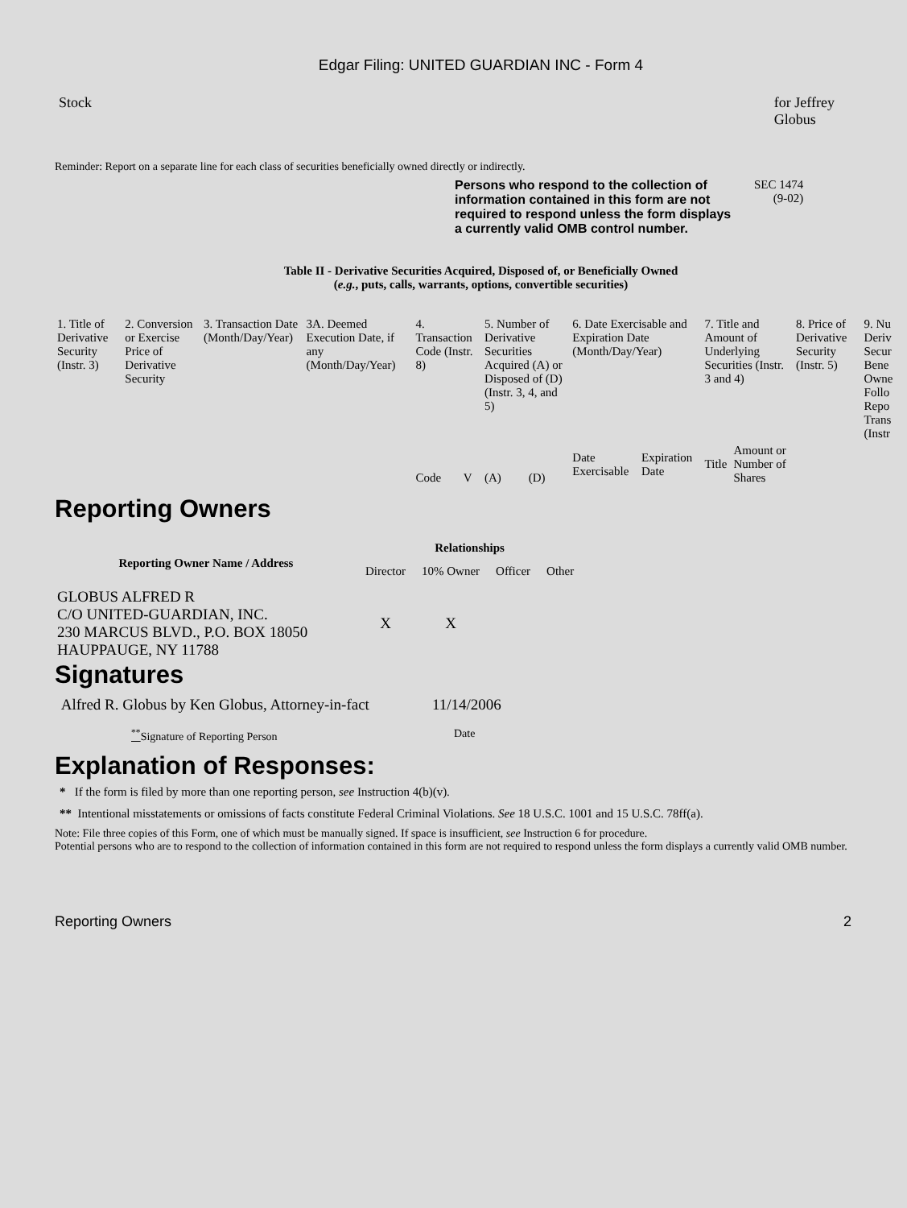Edgar Filing: UNITED GUARDIAN INC - Form 4
Stock for Jeffrey
Globus
Reminder: Report on a separate line for each class of securities beneficially owned directly or indirectly.
Persons who respond to the collection of information contained in this form are not required to respond unless the form displays a currently valid OMB control number.
SEC 1474
(9-02)
Table II - Derivative Securities Acquired, Disposed of, or Beneficially Owned
(e.g., puts, calls, warrants, options, convertible securities)
| 1. Title of Derivative Security (Instr. 3) | 2. Conversion or Exercise Price of Derivative Security | 3. Transaction Date (Month/Day/Year) | 3A. Deemed Execution Date, if any (Month/Day/Year) | 4. Transaction Code (Instr. 8) | | 5. Number of Derivative Securities Acquired (A) or Disposed of (D) (Instr. 3, 4, and 5) | | 6. Date Exercisable and Expiration Date (Month/Day/Year) | | 7. Title and Amount of Underlying Securities (Instr. 3 and 4) | | 8. Price of Derivative Security (Instr. 5) | 9. Nu Deriv Secur Bene Owne Follo Repo Trans (Instr |
| --- | --- | --- | --- | --- | --- | --- | --- | --- | --- | --- | --- | --- | --- |
| | | | | Code | V | (A) | (D) | Date Exercisable | Expiration Date | Title | Amount or Number of Shares | | |
Reporting Owners
| Reporting Owner Name / Address | Relationships | | | |
| --- | --- | --- | --- | --- |
| | Director | 10% Owner | Officer | Other |
| GLOBUS ALFRED R C/O UNITED-GUARDIAN, INC. 230 MARCUS BLVD., P.O. BOX 18050 HAUPPAUGE, NY 11788 | X | X | | |
Signatures
| Alfred R. Globus by Ken Globus, Attorney-in-fact | 11/14/2006 |
| <sup>**</sup> Signature of Reporting Person | Date |
Explanation of Responses:
* If the form is filed by more than one reporting person, see Instruction 4(b)(v).
** Intentional misstatements or omissions of facts constitute Federal Criminal Violations. See 18 U.S.C. 1001 and 15 U.S.C. 78ff(a).
Note: File three copies of this Form, one of which must be manually signed. If space is insufficient, see Instruction 6 for procedure.
Potential persons who are to respond to the collection of information contained in this form are not required to respond unless the form displays a currently valid OMB number.
Reporting Owners 2